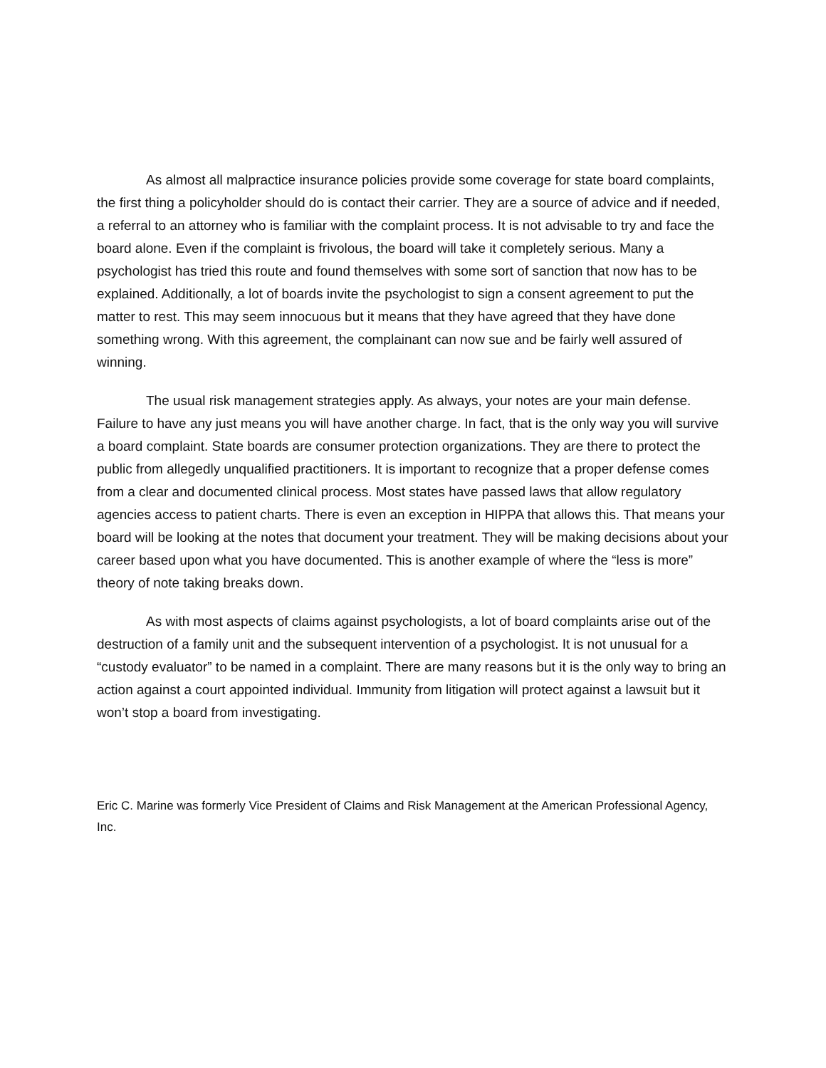As almost all malpractice insurance policies provide some coverage for state board complaints, the first thing a policyholder should do is contact their carrier. They are a source of advice and if needed, a referral to an attorney who is familiar with the complaint process. It is not advisable to try and face the board alone. Even if the complaint is frivolous, the board will take it completely serious. Many a psychologist has tried this route and found themselves with some sort of sanction that now has to be explained. Additionally, a lot of boards invite the psychologist to sign a consent agreement to put the matter to rest. This may seem innocuous but it means that they have agreed that they have done something wrong. With this agreement, the complainant can now sue and be fairly well assured of winning.
The usual risk management strategies apply. As always, your notes are your main defense. Failure to have any just means you will have another charge. In fact, that is the only way you will survive a board complaint. State boards are consumer protection organizations. They are there to protect the public from allegedly unqualified practitioners. It is important to recognize that a proper defense comes from a clear and documented clinical process. Most states have passed laws that allow regulatory agencies access to patient charts. There is even an exception in HIPPA that allows this. That means your board will be looking at the notes that document your treatment. They will be making decisions about your career based upon what you have documented. This is another example of where the “less is more” theory of note taking breaks down.
As with most aspects of claims against psychologists, a lot of board complaints arise out of the destruction of a family unit and the subsequent intervention of a psychologist. It is not unusual for a “custody evaluator” to be named in a complaint. There are many reasons but it is the only way to bring an action against a court appointed individual. Immunity from litigation will protect against a lawsuit but it won’t stop a board from investigating.
Eric C. Marine was formerly Vice President of Claims and Risk Management at the American Professional Agency, Inc.